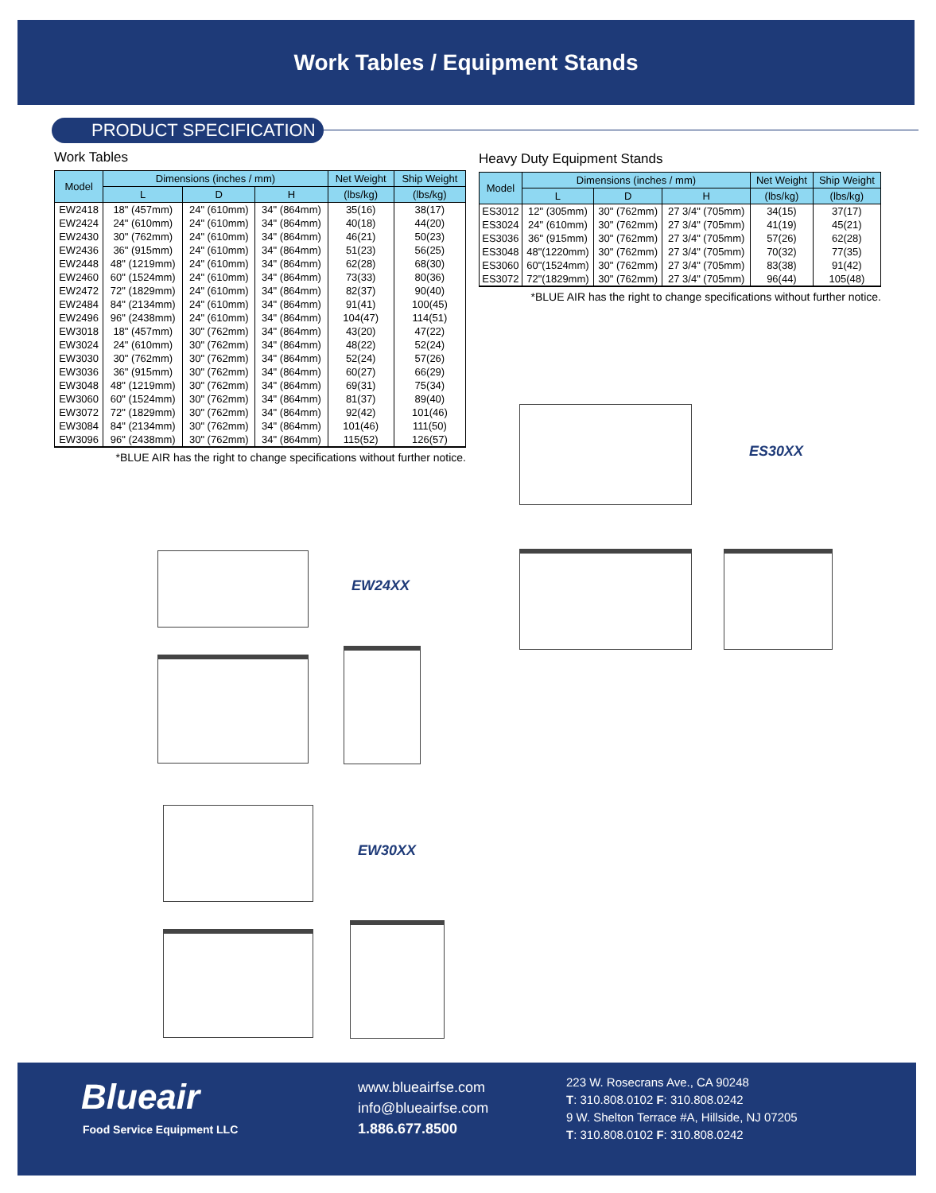Work Tables / Equipment Stands
PRODUCT SPECIFICATION
Work Tables
| Model | Dimensions (inches / mm) | | | Net Weight | Ship Weight |
| --- | --- | --- | --- | --- | --- |
| | L | D | H | (lbs/kg) | (lbs/kg) |
| EW2418 | 18" (457mm) | 24" (610mm) | 34" (864mm) | 35(16) | 38(17) |
| EW2424 | 24" (610mm) | 24" (610mm) | 34" (864mm) | 40(18) | 44(20) |
| EW2430 | 30" (762mm) | 24" (610mm) | 34" (864mm) | 46(21) | 50(23) |
| EW2436 | 36" (915mm) | 24" (610mm) | 34" (864mm) | 51(23) | 56(25) |
| EW2448 | 48" (1219mm) | 24" (610mm) | 34" (864mm) | 62(28) | 68(30) |
| EW2460 | 60" (1524mm) | 24" (610mm) | 34" (864mm) | 73(33) | 80(36) |
| EW2472 | 72" (1829mm) | 24" (610mm) | 34" (864mm) | 82(37) | 90(40) |
| EW2484 | 84" (2134mm) | 24" (610mm) | 34" (864mm) | 91(41) | 100(45) |
| EW2496 | 96" (2438mm) | 24" (610mm) | 34" (864mm) | 104(47) | 114(51) |
| EW3018 | 18" (457mm) | 30" (762mm) | 34" (864mm) | 43(20) | 47(22) |
| EW3024 | 24" (610mm) | 30" (762mm) | 34" (864mm) | 48(22) | 52(24) |
| EW3030 | 30" (762mm) | 30" (762mm) | 34" (864mm) | 52(24) | 57(26) |
| EW3036 | 36" (915mm) | 30" (762mm) | 34" (864mm) | 60(27) | 66(29) |
| EW3048 | 48" (1219mm) | 30" (762mm) | 34" (864mm) | 69(31) | 75(34) |
| EW3060 | 60" (1524mm) | 30" (762mm) | 34" (864mm) | 81(37) | 89(40) |
| EW3072 | 72" (1829mm) | 30" (762mm) | 34" (864mm) | 92(42) | 101(46) |
| EW3084 | 84" (2134mm) | 30" (762mm) | 34" (864mm) | 101(46) | 111(50) |
| EW3096 | 96" (2438mm) | 30" (762mm) | 34" (864mm) | 115(52) | 126(57) |
*BLUE AIR has the right to change specifications without further notice.
Heavy Duty Equipment Stands
| Model | Dimensions (inches / mm) | | | Net Weight | Ship Weight |
| --- | --- | --- | --- | --- | --- |
| | L | D | H | (lbs/kg) | (lbs/kg) |
| ES3012 | 12" (305mm) | 30" (762mm) | 27 3/4" (705mm) | 34(15) | 37(17) |
| ES3024 | 24" (610mm) | 30" (762mm) | 27 3/4" (705mm) | 41(19) | 45(21) |
| ES3036 | 36" (915mm) | 30" (762mm) | 27 3/4" (705mm) | 57(26) | 62(28) |
| ES3048 | 48"(1220mm) | 30" (762mm) | 27 3/4" (705mm) | 70(32) | 77(35) |
| ES3060 | 60"(1524mm) | 30" (762mm) | 27 3/4" (705mm) | 83(38) | 91(42) |
| ES3072 | 72"(1829mm) | 30" (762mm) | 27 3/4" (705mm) | 96(44) | 105(48) |
*BLUE AIR has the right to change specifications without further notice.
EW24XX
EW30XX
ES30XX
Blueair
Food Service Equipment LLC
www.blueairfse.com
info@blueairfse.com
1.886.677.8500
223 W. Rosecrans Ave., CA 90248
T: 310.808.0102 F: 310.808.0242
9 W. Shelton Terrace #A, Hillside, NJ 07205
T: 310.808.0102 F: 310.808.0242